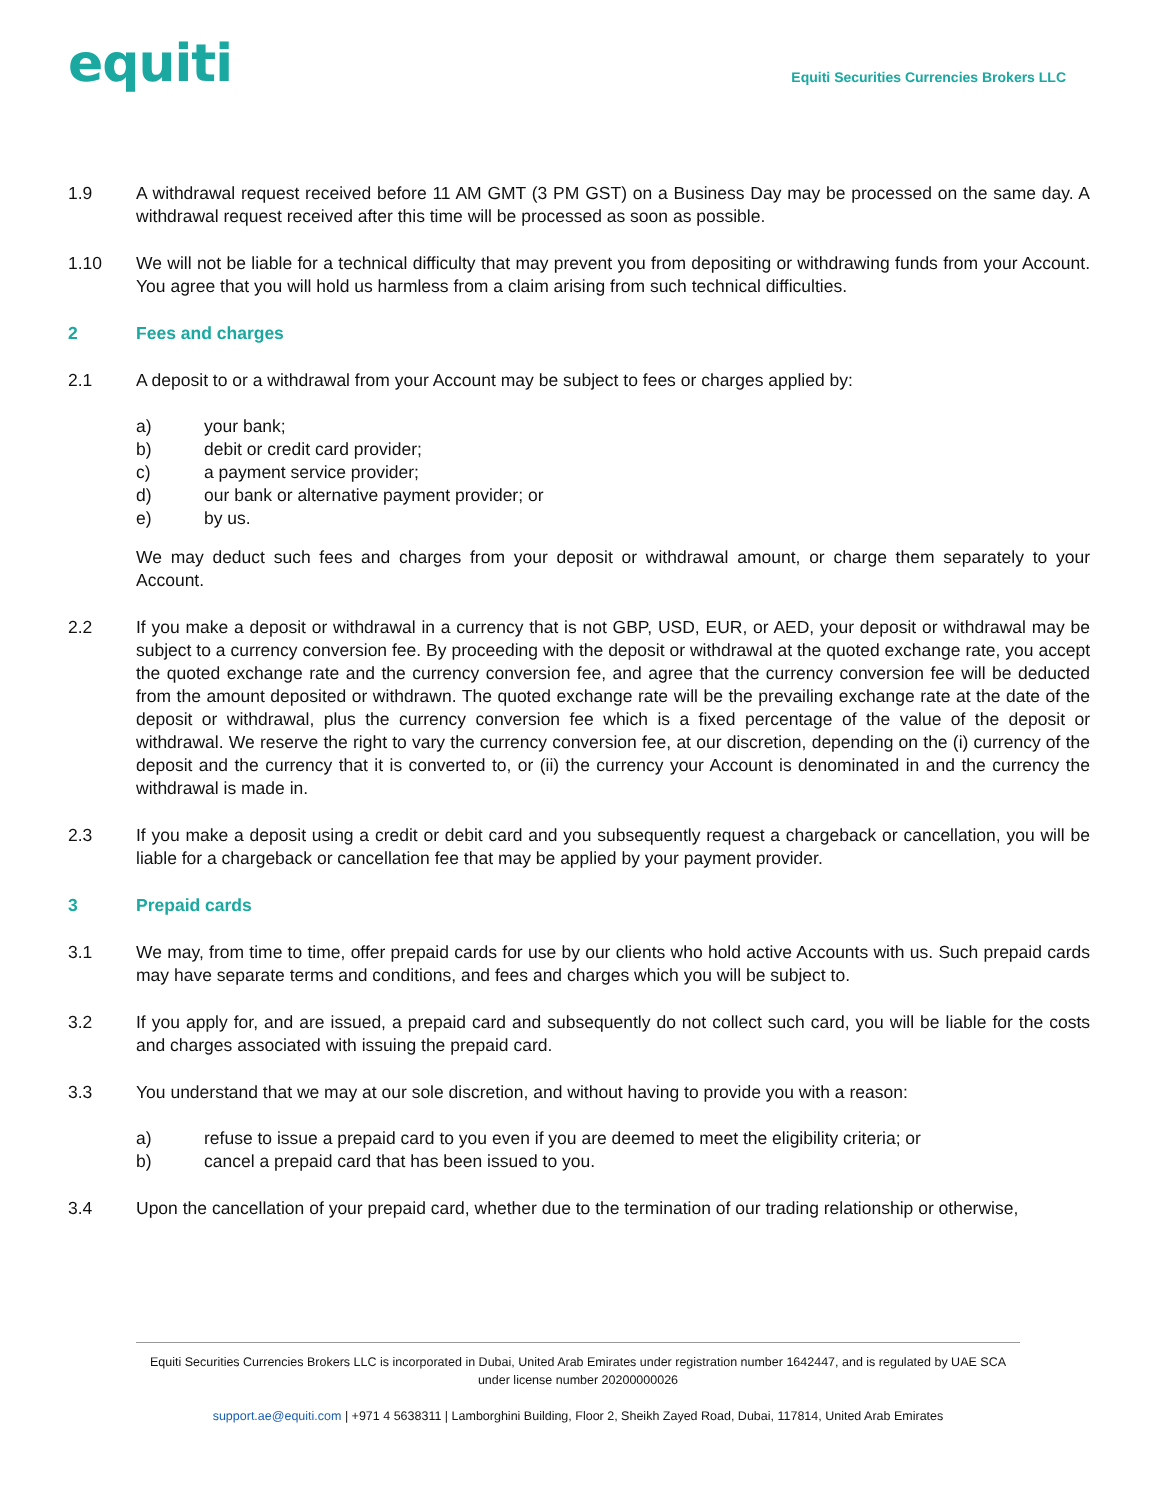equiti
Equiti Securities Currencies Brokers LLC
1.9 A withdrawal request received before 11 AM GMT (3 PM GST) on a Business Day may be processed on the same day. A withdrawal request received after this time will be processed as soon as possible.
1.10 We will not be liable for a technical difficulty that may prevent you from depositing or withdrawing funds from your Account. You agree that you will hold us harmless from a claim arising from such technical difficulties.
2 Fees and charges
2.1 A deposit to or a withdrawal from your Account may be subject to fees or charges applied by:
a) your bank;
b) debit or credit card provider;
c) a payment service provider;
d) our bank or alternative payment provider; or
e) by us.
We may deduct such fees and charges from your deposit or withdrawal amount, or charge them separately to your Account.
2.2 If you make a deposit or withdrawal in a currency that is not GBP, USD, EUR, or AED, your deposit or withdrawal may be subject to a currency conversion fee. By proceeding with the deposit or withdrawal at the quoted exchange rate, you accept the quoted exchange rate and the currency conversion fee, and agree that the currency conversion fee will be deducted from the amount deposited or withdrawn. The quoted exchange rate will be the prevailing exchange rate at the date of the deposit or withdrawal, plus the currency conversion fee which is a fixed percentage of the value of the deposit or withdrawal. We reserve the right to vary the currency conversion fee, at our discretion, depending on the (i) currency of the deposit and the currency that it is converted to, or (ii) the currency your Account is denominated in and the currency the withdrawal is made in.
2.3 If you make a deposit using a credit or debit card and you subsequently request a chargeback or cancellation, you will be liable for a chargeback or cancellation fee that may be applied by your payment provider.
3 Prepaid cards
3.1 We may, from time to time, offer prepaid cards for use by our clients who hold active Accounts with us. Such prepaid cards may have separate terms and conditions, and fees and charges which you will be subject to.
3.2 If you apply for, and are issued, a prepaid card and subsequently do not collect such card, you will be liable for the costs and charges associated with issuing the prepaid card.
3.3 You understand that we may at our sole discretion, and without having to provide you with a reason:
a) refuse to issue a prepaid card to you even if you are deemed to meet the eligibility criteria; or
b) cancel a prepaid card that has been issued to you.
3.4 Upon the cancellation of your prepaid card, whether due to the termination of our trading relationship or otherwise,
Equiti Securities Currencies Brokers LLC is incorporated in Dubai, United Arab Emirates under registration number 1642447, and is regulated by UAE SCA under license number 20200000026
support.ae@equiti.com | +971 4 5638311 | Lamborghini Building, Floor 2, Sheikh Zayed Road, Dubai, 117814, United Arab Emirates